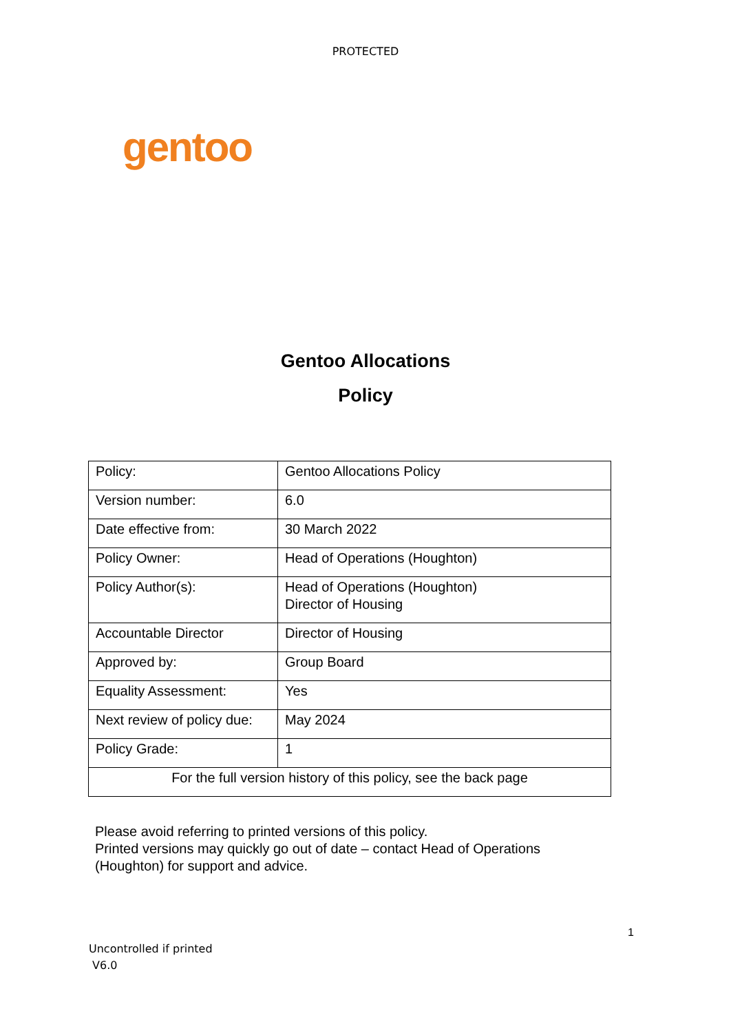PROTECTED
gentoo
Gentoo Allocations
Policy
| Policy: | Gentoo Allocations Policy |
| Version number: | 6.0 |
| Date effective from: | 30 March 2022 |
| Policy Owner: | Head of Operations (Houghton) |
| Policy Author(s): | Head of Operations (Houghton) Director of Housing |
| Accountable Director | Director of Housing |
| Approved by: | Group Board |
| Equality Assessment: | Yes |
| Next review of policy due: | May 2024 |
| Policy Grade: | 1 |
| For the full version history of this policy, see the back page | |
Please avoid referring to printed versions of this policy.
Printed versions may quickly go out of date – contact Head of Operations
(Houghton) for support and advice.
1
Uncontrolled if printed
V6.0